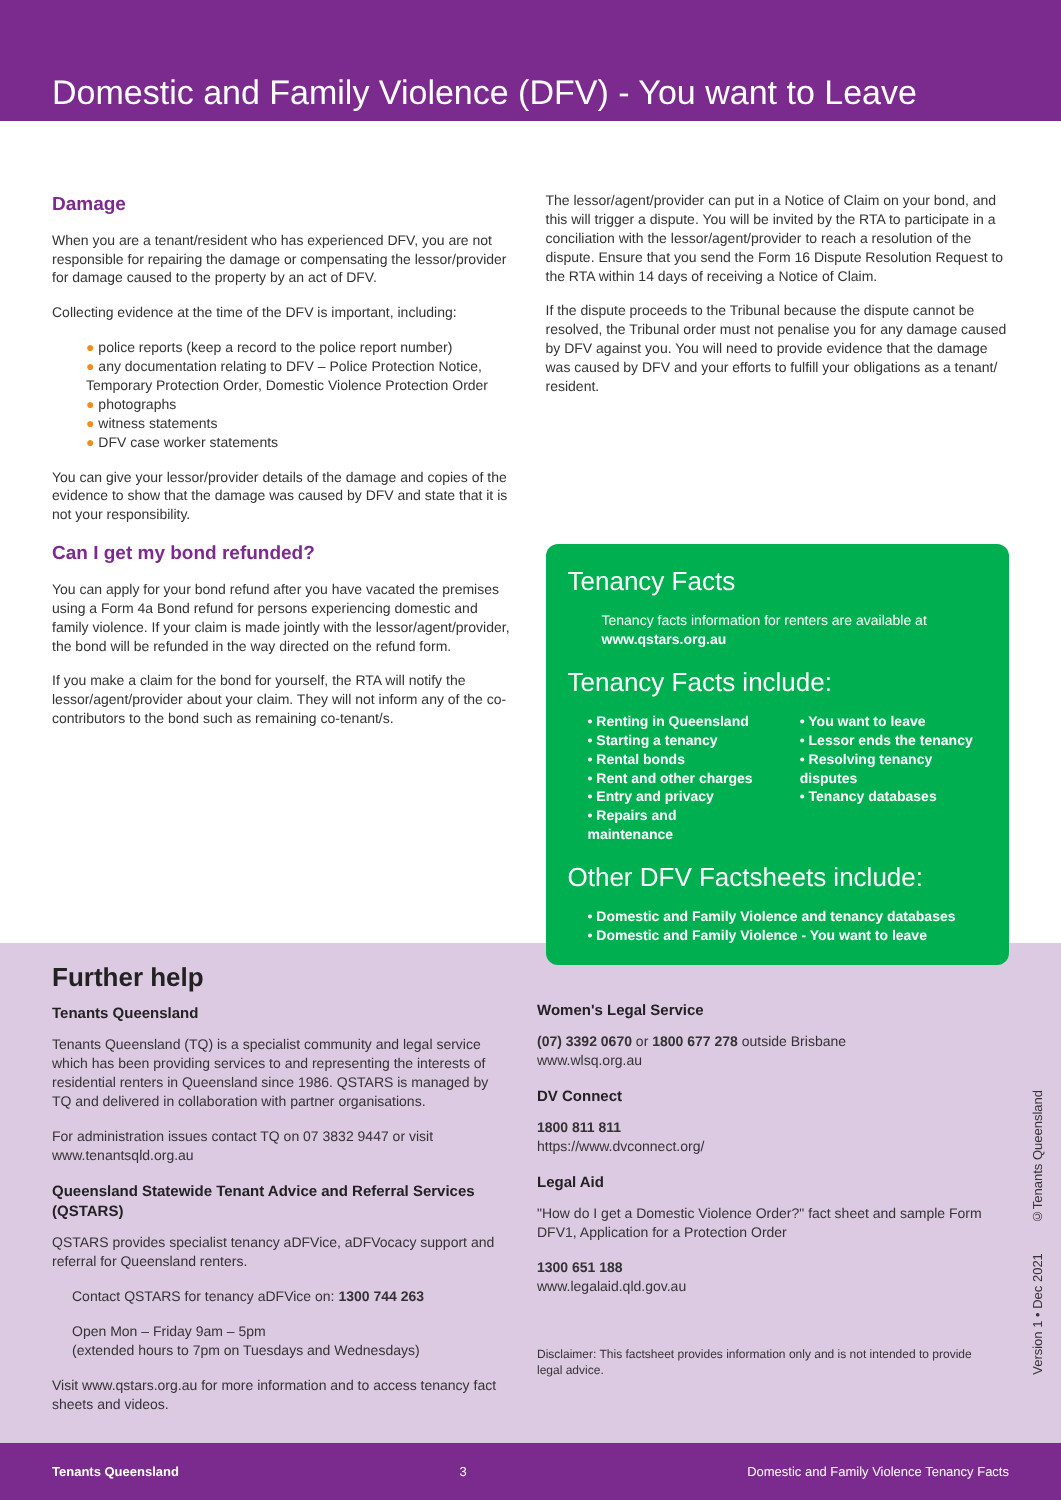Domestic and Family Violence (DFV) - You want to Leave
Damage
When you are a tenant/resident who has experienced DFV, you are not responsible for repairing the damage or compensating the lessor/provider for damage caused to the property by an act of DFV.
Collecting evidence at the time of the DFV is important, including:
● police reports (keep a record to the police report number)
● any documentation relating to DFV – Police Protection Notice, Temporary Protection Order, Domestic Violence Protection Order
● photographs
● witness statements
● DFV case worker statements
You can give your lessor/provider details of the damage and copies of the evidence to show that the damage was caused by DFV and state that it is not your responsibility.
Can I get my bond refunded?
You can apply for your bond refund after you have vacated the premises using a Form 4a Bond refund for persons experiencing domestic and family violence. If your claim is made jointly with the lessor/agent/provider, the bond will be refunded in the way directed on the refund form.
If you make a claim for the bond for yourself, the RTA will notify the lessor/agent/provider about your claim. They will not inform any of the co-contributors to the bond such as remaining co-tenant/s.
The lessor/agent/provider can put in a Notice of Claim on your bond, and this will trigger a dispute. You will be invited by the RTA to participate in a conciliation with the lessor/agent/provider to reach a resolution of the dispute. Ensure that you send the Form 16 Dispute Resolution Request to the RTA within 14 days of receiving a Notice of Claim.
If the dispute proceeds to the Tribunal because the dispute cannot be resolved, the Tribunal order must not penalise you for any damage caused by DFV against you. You will need to provide evidence that the damage was caused by DFV and your efforts to fulfill your obligations as a tenant/ resident.
Tenancy Facts
Tenancy facts information for renters are available at www.qstars.org.au
Tenancy Facts include:
• Renting in Queensland
• Starting a tenancy
• Rental bonds
• Rent and other charges
• Entry and privacy
• Repairs and maintenance
• You want to leave
• Lessor ends the tenancy
• Resolving tenancy disputes
• Tenancy databases
Other DFV Factsheets include:
• Domestic and Family Violence and tenancy databases
• Domestic and Family Violence - You want to leave
Further help
Tenants Queensland
Tenants Queensland (TQ) is a specialist community and legal service which has been providing services to and representing the interests of residential renters in Queensland since 1986. QSTARS is managed by TQ and delivered in collaboration with partner organisations.
For administration issues contact TQ on 07 3832 9447 or visit www.tenantsqld.org.au
Queensland Statewide Tenant Advice and Referral Services (QSTARS)
QSTARS provides specialist tenancy aDFVice, aDFVocacy support and referral for Queensland renters.
Contact QSTARS for tenancy aDFVice on: 1300 744 263
Open Mon – Friday 9am – 5pm
(extended hours to 7pm on Tuesdays and Wednesdays)
Visit www.qstars.org.au for more information and to access tenancy fact sheets and videos.
Women's Legal Service
(07) 3392 0670 or 1800 677 278 outside Brisbane
www.wlsq.org.au
DV Connect
1800 811 811
https://www.dvconnect.org/
Legal Aid
"How do I get a Domestic Violence Order?" fact sheet and sample Form DFV1, Application for a Protection Order
1300 651 188
www.legalaid.qld.gov.au
Disclaimer: This factsheet provides information only and is not intended to provide legal advice.
Version 1 • Dec 2021 ©Tenants Queensland
Tenants Queensland 3 Domestic and Family Violence Tenancy Facts